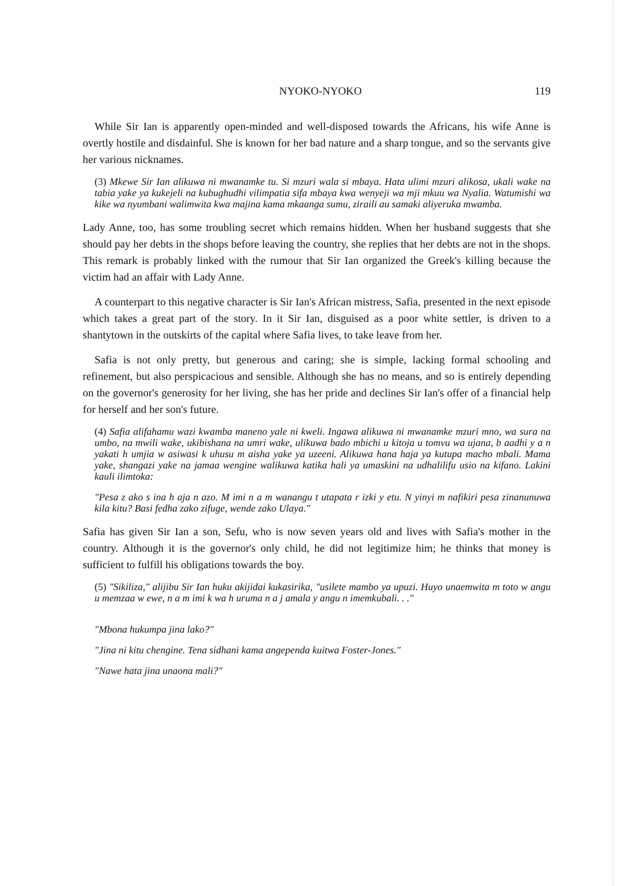NYOKO-NYOKO 119
While Sir Ian is apparently open-minded and well-disposed towards the Africans, his wife Anne is overtly hostile and disdainful. She is known for her bad nature and a sharp tongue, and so the servants give her various nicknames.
(3) Mkewe Sir Ian alikuwa ni mwanamke tu. Si mzuri wala si mbaya. Hata ulimi mzuri alikosa, ukali wake na tabia yake ya kukejeli na kubughudhi vilimpatia sifa mbaya kwa wenyeji wa mji mkuu wa Nyalia. Watumishi wa kike wa nyumbani walimwita kwa majina kama mkaanga sumu, ziraili au samaki aliyeruka mwamba.
Lady Anne, too, has some troubling secret which remains hidden. When her husband suggests that she should pay her debts in the shops before leaving the country, she replies that her debts are not in the shops. This remark is probably linked with the rumour that Sir Ian organized the Greek's killing because the victim had an affair with Lady Anne.
A counterpart to this negative character is Sir Ian's African mistress, Safia, presented in the next episode which takes a great part of the story. In it Sir Ian, disguised as a poor white settler, is driven to a shantytown in the outskirts of the capital where Safia lives, to take leave from her.
Safia is not only pretty, but generous and caring; she is simple, lacking formal schooling and refinement, but also perspicacious and sensible. Although she has no means, and so is entirely depending on the governor's generosity for her living, she has her pride and declines Sir Ian's offer of a financial help for herself and her son's future.
(4) Safia alifahamu wazi kwamba maneno yale ni kweli. Ingawa alikuwa ni mwanamke mzuri mno, wa sura na umbo, na mwili wake, ukibishana na umri wake, ulikuwa bado mbichi u kitoja u tomvu wa ujana, b aadhi y a n yakati h umjia w asiwasi k uhusu m aisha yake ya uzeeni. Alikuwa hana haja ya kutupa macho mbali. Mama yake, shangazi yake na jamaa wengine walikuwa katika hali ya umaskini na udhalilifu usio na kifano. Lakini kauli ilimtoka:
"Pesa z ako s ina h aja n azo. M imi n a m wanangu t utapata r izki y etu. N yinyi m nafikiri pesa zinanunuwa kila kitu? Basi fedha zako zifuge, wende zako Ulaya."
Safia has given Sir Ian a son, Sefu, who is now seven years old and lives with Safia's mother in the country. Although it is the governor's only child, he did not legitimize him; he thinks that money is sufficient to fulfill his obligations towards the boy.
(5) "Sikiliza," alijibu Sir Ian huku akijidai kukasirika, "usilete mambo ya upuzi. Huyo unaemwita m toto w angu u memzaa w ewe, n a m imi k wa h uruma n a j amala y angu n imemkubali. . ."
"Mbona hukumpa jina lako?"
"Jina ni kitu chengine. Tena sidhani kama angependa kuitwa Foster-Jones."
"Nawe hata jina unaona mali?"